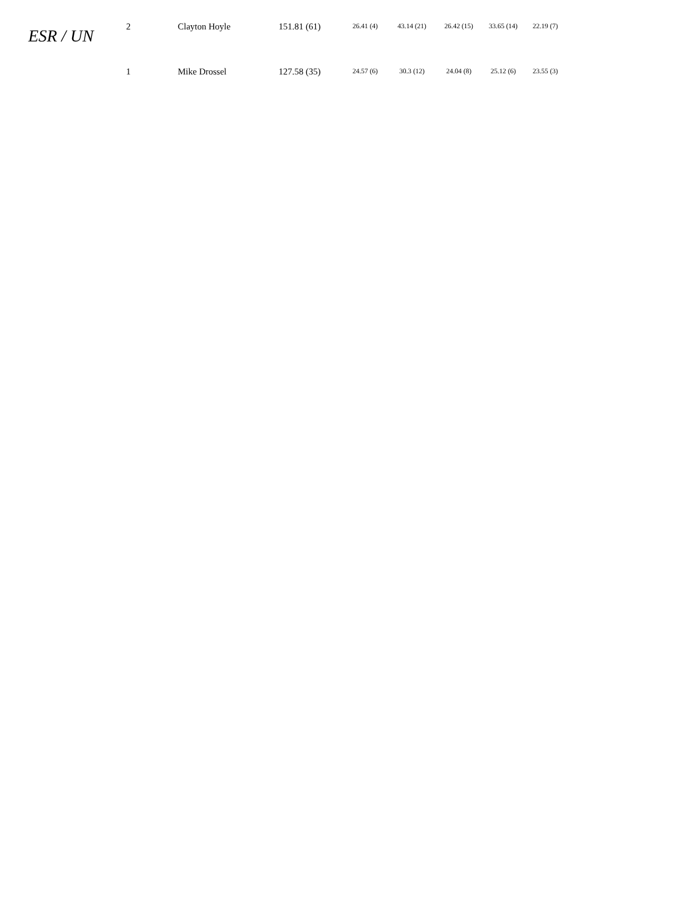ESR / UN
| 2 | Clayton Hoyle | 151.81 (61) | 26.41 (4) | 43.14 (21) | 26.42 (15) | 33.65 (14) | 22.19 (7) |
| 1 | Mike Drossel | 127.58 (35) | 24.57 (6) | 30.3 (12) | 24.04 (8) | 25.12 (6) | 23.55 (3) |